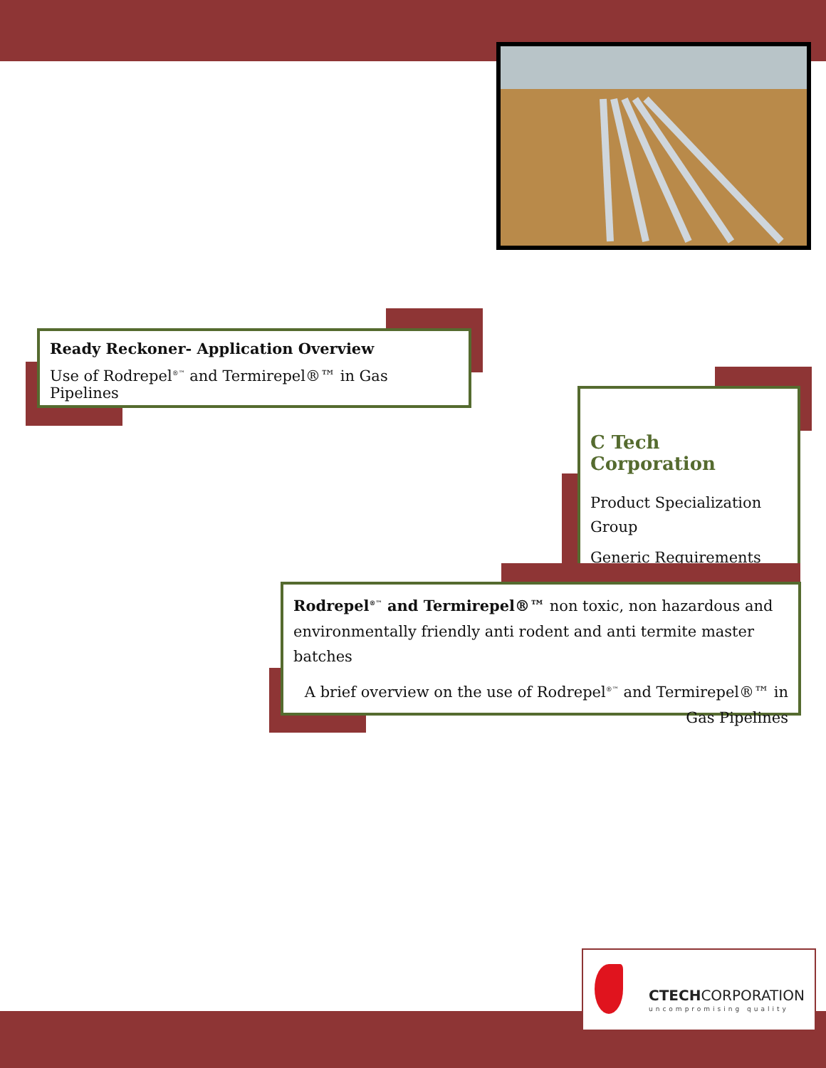Ready Reckoner- Application Overview
Use of Rodrepel<sup>®™</sup> and Termirepel®™ in Gas Pipelines
C Tech Corporation
Product Specialization Group
Generic Requirements
Rodrepel<sup>®™</sup> and Termirepel®™ non toxic, non hazardous and environmentally friendly anti rodent and anti termite master batches
A brief overview on the use of Rodrepel<sup>®™</sup> and Termirepel®™ in Gas Pipelines
CTECHCORPORATION
uncompromising quality